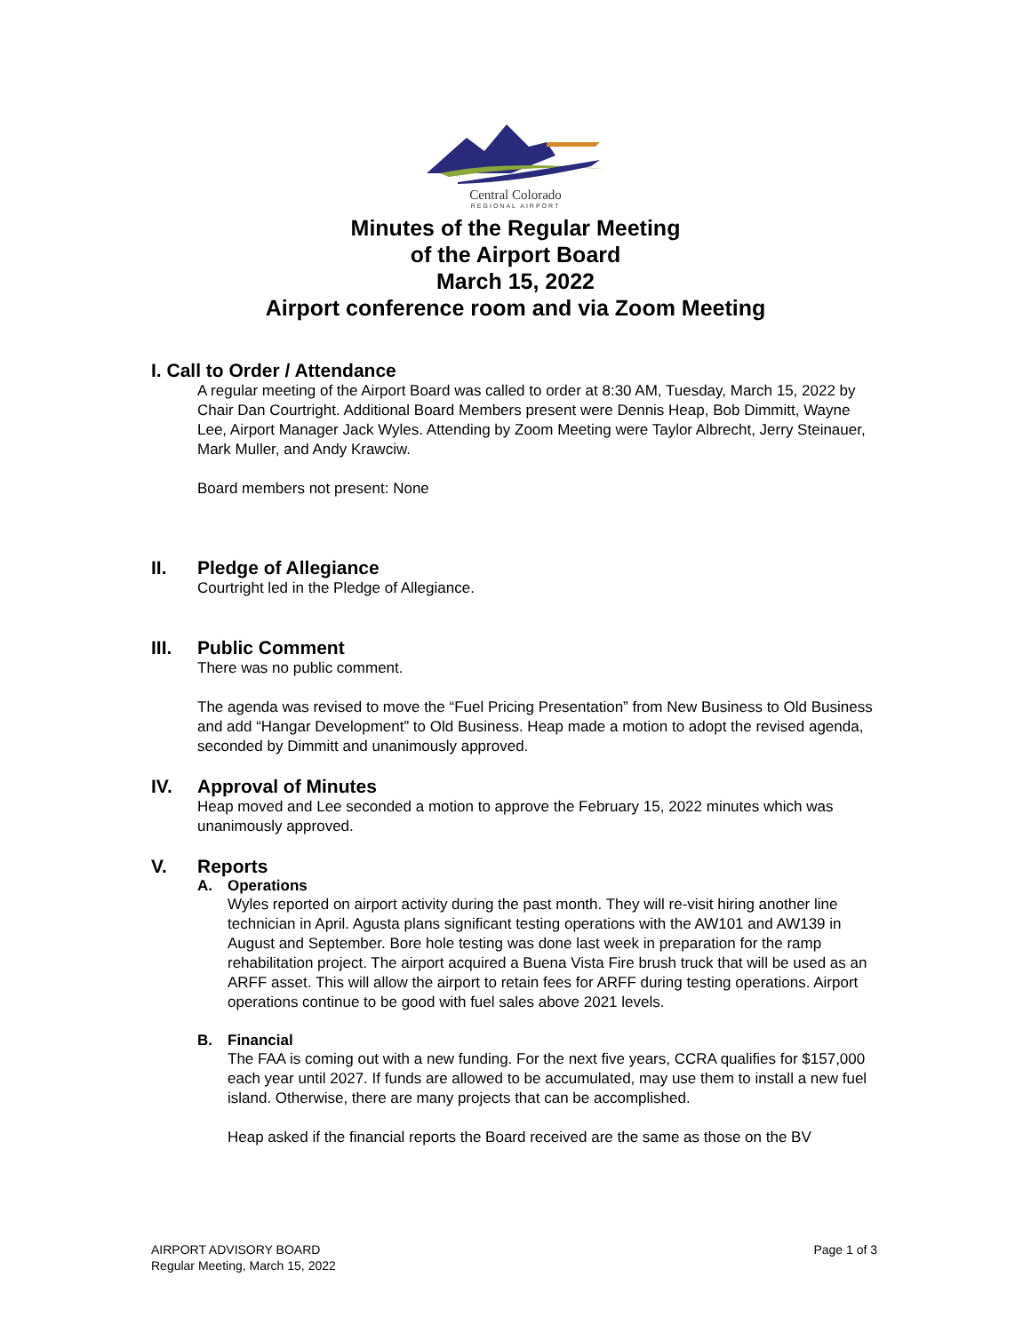Central Colorado
REGIONAL AIRPORT
Minutes of the Regular Meeting
of the Airport Board
March 15, 2022
Airport conference room and via Zoom Meeting
I. Call to Order / Attendance
A regular meeting of the Airport Board was called to order at 8:30 AM, Tuesday, March 15, 2022 by Chair Dan Courtright. Additional Board Members present were Dennis Heap, Bob Dimmitt, Wayne Lee, Airport Manager Jack Wyles. Attending by Zoom Meeting were Taylor Albrecht, Jerry Steinauer, Mark Muller, and Andy Krawciw.
Board members not present: None
II. Pledge of Allegiance
Courtright led in the Pledge of Allegiance.
III. Public Comment
There was no public comment.
The agenda was revised to move the “Fuel Pricing Presentation” from New Business to Old Business and add “Hangar Development” to Old Business. Heap made a motion to adopt the revised agenda, seconded by Dimmitt and unanimously approved.
IV. Approval of Minutes
Heap moved and Lee seconded a motion to approve the February 15, 2022 minutes which was unanimously approved.
V. Reports
A. Operations
Wyles reported on airport activity during the past month. They will re-visit hiring another line technician in April. Agusta plans significant testing operations with the AW101 and AW139 in August and September. Bore hole testing was done last week in preparation for the ramp rehabilitation project. The airport acquired a Buena Vista Fire brush truck that will be used as an ARFF asset. This will allow the airport to retain fees for ARFF during testing operations. Airport operations continue to be good with fuel sales above 2021 levels.
B. Financial
The FAA is coming out with a new funding. For the next five years, CCRA qualifies for $157,000 each year until 2027. If funds are allowed to be accumulated, may use them to install a new fuel island. Otherwise, there are many projects that can be accomplished.
Heap asked if the financial reports the Board received are the same as those on the BV
AIRPORT ADVISORY BOARD
Regular Meeting, March 15, 2022
Page 1 of 3